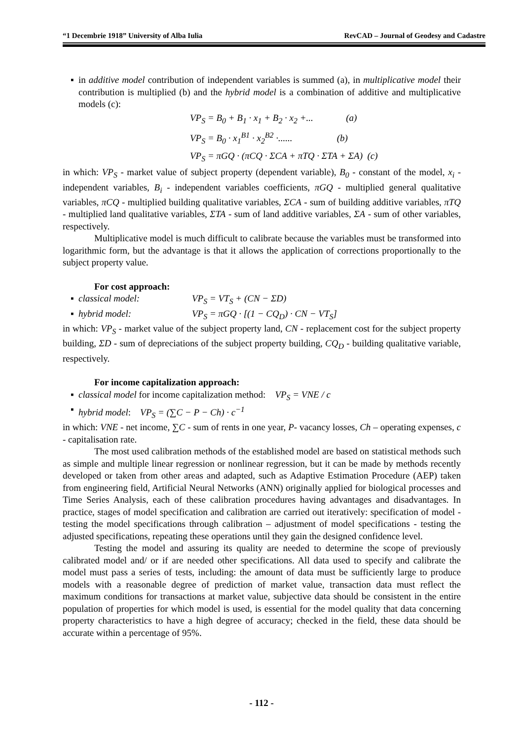“1 Decembrie 1918” University of Alba Iulia RevCAD – Journal of Geodesy and Cadastre
▪ in additive model contribution of independent variables is summed (a), in multiplicative model their contribution is multiplied (b) and the hybrid model is a combination of additive and multiplicative models (c):
VP<sub>S</sub> = B<sub>0</sub> + B<sub>1</sub> · x<sub>1</sub> + B<sub>2</sub> · x<sub>2</sub> +... (a)
VP<sub>S</sub> = B<sub>0</sub> · x<sub>1</sub><sup>B1</sup> · x<sub>2</sub><sup>B2</sup> ·...... (b)
VP<sub>S</sub> = πGQ · (πCQ · ΣCA + πTQ · ΣTA + ΣA) (c)
in which: VP<sub>S</sub> - market value of subject property (dependent variable), B<sub>0</sub> - constant of the model, x<sub>i</sub> - independent variables, B<sub>i</sub> - independent variables coefficients, πGQ - multiplied general qualitative variables, πCQ - multiplied building qualitative variables, ΣCA - sum of building additive variables, πTQ - multiplied land qualitative variables, ΣTA - sum of land additive variables, ΣA - sum of other variables, respectively.
Multiplicative model is much difficult to calibrate because the variables must be transformed into logarithmic form, but the advantage is that it allows the application of corrections proportionally to the subject property value.
For cost approach:
▪ classical model: VP<sub>S</sub> = VT<sub>S</sub> + (CN − ΣD)
▪ hybrid model: VP<sub>S</sub> = πGQ · [(1 − CQ<sub>D</sub>) · CN − VT<sub>S</sub>]
in which: VP<sub>S</sub> - market value of the subject property land, CN - replacement cost for the subject property building, ΣD - sum of depreciations of the subject property building, CQ<sub>D</sub> - building qualitative variable, respectively.
For income capitalization approach:
▪ classical model for income capitalization method: VP<sub>S</sub> = VNE / c
▪ hybrid model: VP<sub>S</sub> = (∑C − P − Ch) · c<sup>−1</sup>
in which: VNE - net income, ∑C - sum of rents in one year, P- vacancy losses, Ch – operating expenses, c - capitalisation rate.
The most used calibration methods of the established model are based on statistical methods such as simple and multiple linear regression or nonlinear regression, but it can be made by methods recently developed or taken from other areas and adapted, such as Adaptive Estimation Procedure (AEP) taken from engineering field, Artificial Neural Networks (ANN) originally applied for biological processes and Time Series Analysis, each of these calibration procedures having advantages and disadvantages. In practice, stages of model specification and calibration are carried out iteratively: specification of model - testing the model specifications through calibration – adjustment of model specifications - testing the adjusted specifications, repeating these operations until they gain the designed confidence level.
Testing the model and assuring its quality are needed to determine the scope of previously calibrated model and/ or if are needed other specifications. All data used to specify and calibrate the model must pass a series of tests, including: the amount of data must be sufficiently large to produce models with a reasonable degree of prediction of market value, transaction data must reflect the maximum conditions for transactions at market value, subjective data should be consistent in the entire population of properties for which model is used, is essential for the model quality that data concerning property characteristics to have a high degree of accuracy; checked in the field, these data should be accurate within a percentage of 95%.
- 112 -